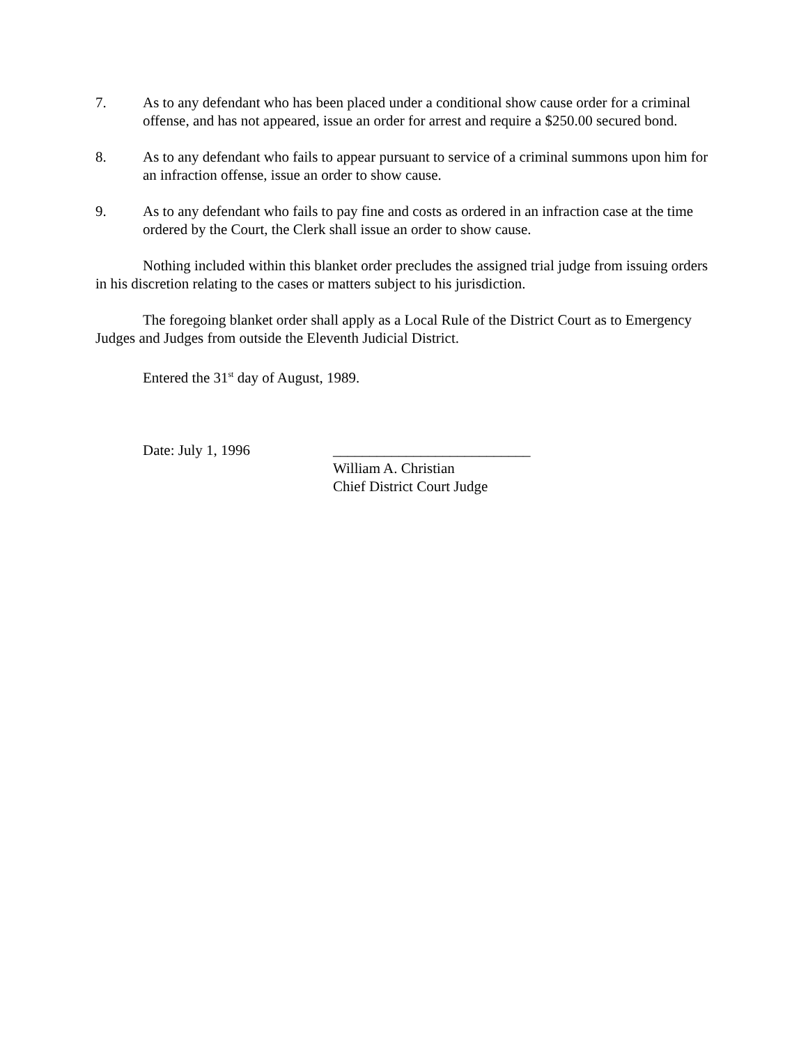7. As to any defendant who has been placed under a conditional show cause order for a criminal offense, and has not appeared, issue an order for arrest and require a $250.00 secured bond.
8. As to any defendant who fails to appear pursuant to service of a criminal summons upon him for an infraction offense, issue an order to show cause.
9. As to any defendant who fails to pay fine and costs as ordered in an infraction case at the time ordered by the Court, the Clerk shall issue an order to show cause.
Nothing included within this blanket order precludes the assigned trial judge from issuing orders in his discretion relating to the cases or matters subject to his jurisdiction.
The foregoing blanket order shall apply as a Local Rule of the District Court as to Emergency Judges and Judges from outside the Eleventh Judicial District.
Entered the 31<sup>st</sup> day of August, 1989.
Date: July 1, 1996 ___________________________
William A. Christian
Chief District Court Judge